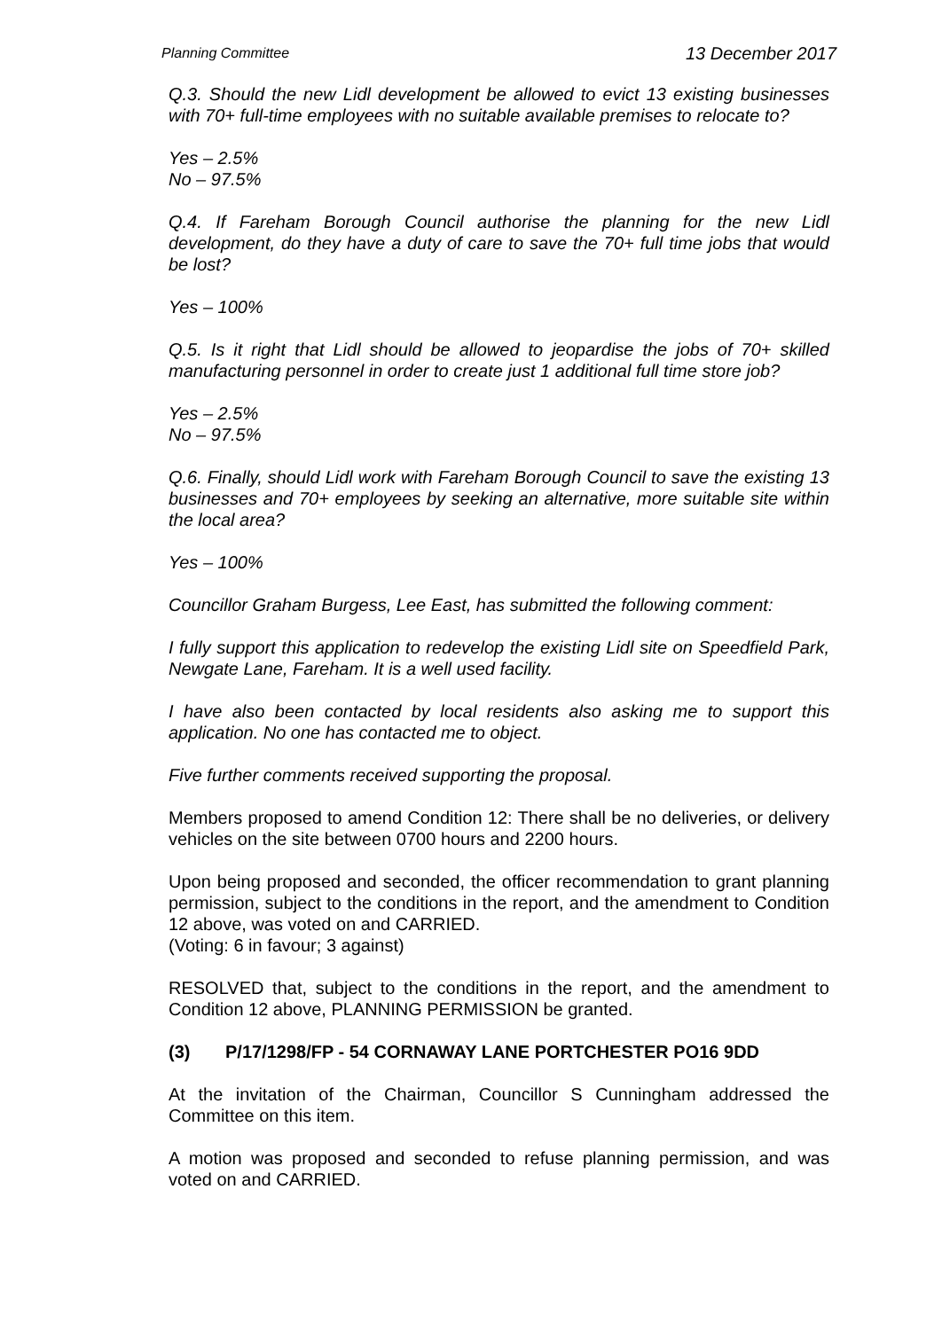Planning Committee 13 December 2017
Q.3. Should the new Lidl development be allowed to evict 13 existing businesses with 70+ full-time employees with no suitable available premises to relocate to?
Yes – 2.5%
No – 97.5%
Q.4. If Fareham Borough Council authorise the planning for the new Lidl development, do they have a duty of care to save the 70+ full time jobs that would be lost?
Yes – 100%
Q.5. Is it right that Lidl should be allowed to jeopardise the jobs of 70+ skilled manufacturing personnel in order to create just 1 additional full time store job?
Yes – 2.5%
No – 97.5%
Q.6. Finally, should Lidl work with Fareham Borough Council to save the existing 13 businesses and 70+ employees by seeking an alternative, more suitable site within the local area?
Yes – 100%
Councillor Graham Burgess, Lee East, has submitted the following comment:
I fully support this application to redevelop the existing Lidl site on Speedfield Park, Newgate Lane, Fareham. It is a well used facility.
I have also been contacted by local residents also asking me to support this application. No one has contacted me to object.
Five further comments received supporting the proposal.
Members proposed to amend Condition 12: There shall be no deliveries, or delivery vehicles on the site between 0700 hours and 2200 hours.
Upon being proposed and seconded, the officer recommendation to grant planning permission, subject to the conditions in the report, and the amendment to Condition 12 above, was voted on and CARRIED.
(Voting: 6 in favour; 3 against)
RESOLVED that, subject to the conditions in the report, and the amendment to Condition 12 above, PLANNING PERMISSION be granted.
(3) P/17/1298/FP - 54 CORNAWAY LANE PORTCHESTER PO16 9DD
At the invitation of the Chairman, Councillor S Cunningham addressed the Committee on this item.
A motion was proposed and seconded to refuse planning permission, and was voted on and CARRIED.